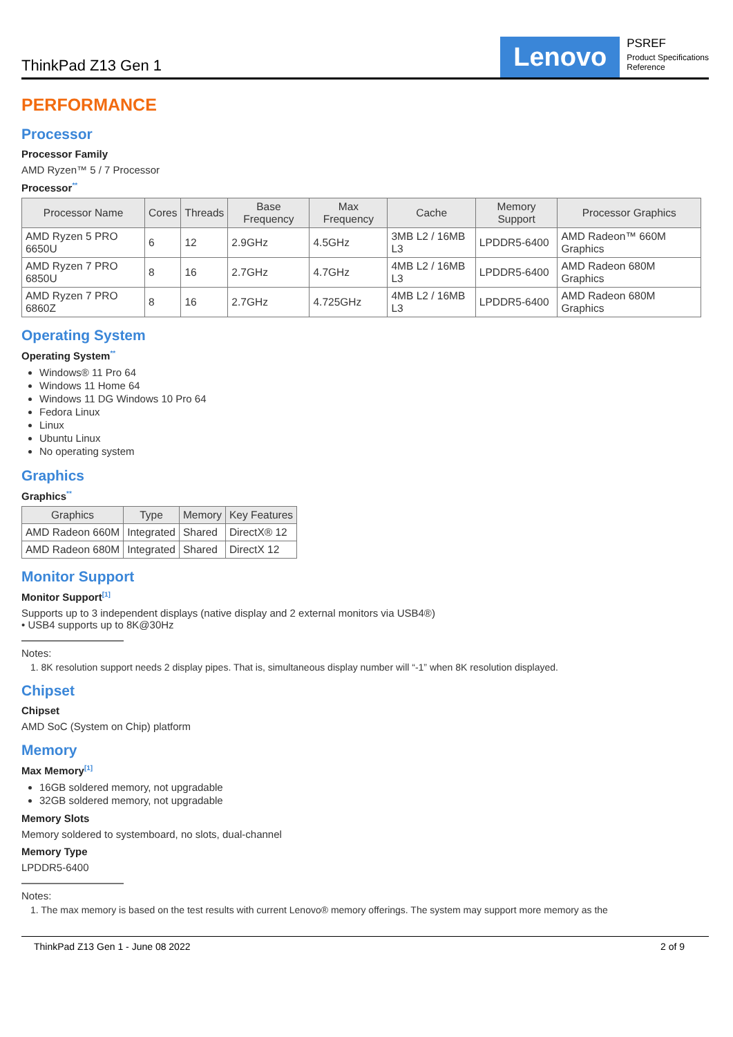ThinkPad Z13 Gen 1
Lenovo
PSREF
Product Specifications
Reference
PERFORMANCE
Processor
Processor Family
AMD Ryzen™ 5 / 7 Processor
Processor<sup>**</sup>
| Processor Name | Cores | Threads | Base Frequency | Max Frequency | Cache | Memory Support | Processor Graphics |
| --- | --- | --- | --- | --- | --- | --- | --- |
| AMD Ryzen 5 PRO 6650U | 6 | 12 | 2.9GHz | 4.5GHz | 3MB L2 / 16MB L3 | LPDDR5-6400 | AMD Radeon™ 660M Graphics |
| AMD Ryzen 7 PRO 6850U | 8 | 16 | 2.7GHz | 4.7GHz | 4MB L2 / 16MB L3 | LPDDR5-6400 | AMD Radeon 680M Graphics |
| AMD Ryzen 7 PRO 6860Z | 8 | 16 | 2.7GHz | 4.725GHz | 4MB L2 / 16MB L3 | LPDDR5-6400 | AMD Radeon 680M Graphics |
Operating System
Operating System<sup>**</sup>
Windows® 11 Pro 64
Windows 11 Home 64
Windows 11 DG Windows 10 Pro 64
Fedora Linux
Linux
Ubuntu Linux
No operating system
Graphics
Graphics<sup>**</sup>
| Graphics | Type | Memory | Key Features |
| --- | --- | --- | --- |
| AMD Radeon 660M | Integrated | Shared | DirectX® 12 |
| AMD Radeon 680M | Integrated | Shared | DirectX 12 |
Monitor Support
Monitor Support<sup>[1]</sup>
Supports up to 3 independent displays (native display and 2 external monitors via USB4®)
• USB4 supports up to 8K@30Hz
Notes:
1. 8K resolution support needs 2 display pipes. That is, simultaneous display number will “-1” when 8K resolution displayed.
Chipset
Chipset
AMD SoC (System on Chip) platform
Memory
Max Memory<sup>[1]</sup>
16GB soldered memory, not upgradable
32GB soldered memory, not upgradable
Memory Slots
Memory soldered to systemboard, no slots, dual-channel
Memory Type
LPDDR5-6400
Notes:
1. The max memory is based on the test results with current Lenovo® memory offerings. The system may support more memory as the
ThinkPad Z13 Gen 1 - June 08 2022 2 of 9